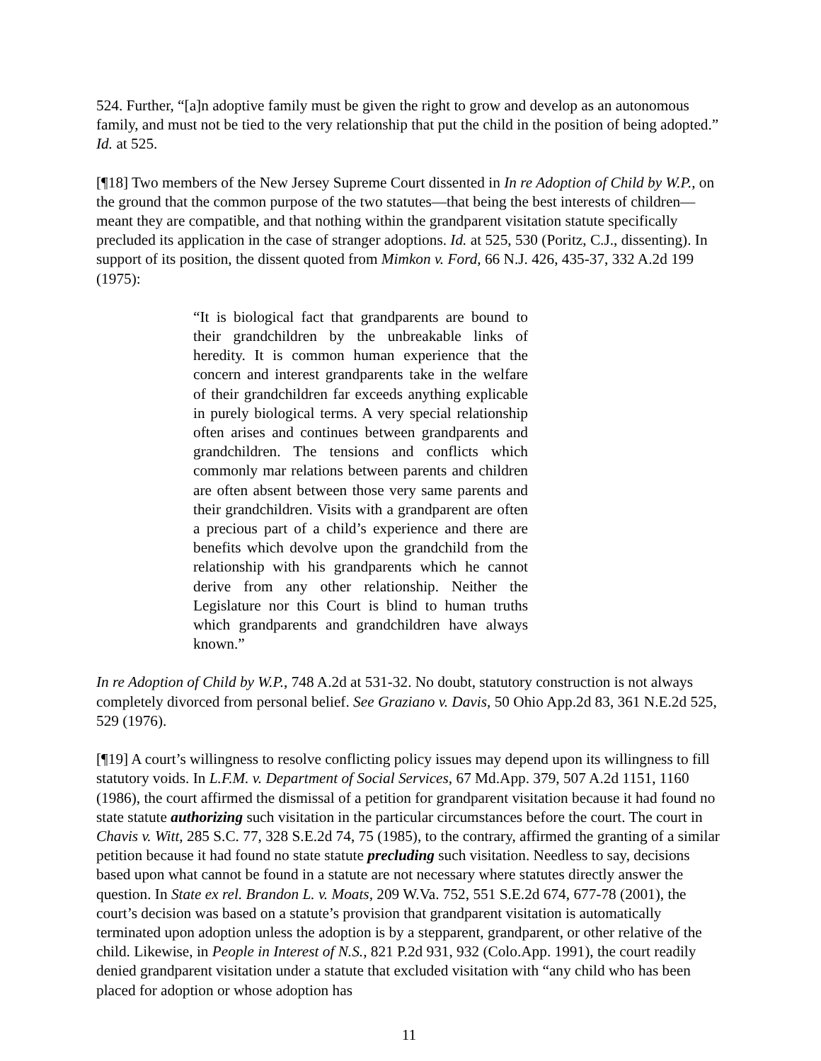524. Further, “[a]n adoptive family must be given the right to grow and develop as an autonomous family, and must not be tied to the very relationship that put the child in the position of being adopted.” Id. at 525.
[¶18] Two members of the New Jersey Supreme Court dissented in In re Adoption of Child by W.P., on the ground that the common purpose of the two statutes—that being the best interests of children—meant they are compatible, and that nothing within the grandparent visitation statute specifically precluded its application in the case of stranger adoptions. Id. at 525, 530 (Poritz, C.J., dissenting). In support of its position, the dissent quoted from Mimkon v. Ford, 66 N.J. 426, 435-37, 332 A.2d 199 (1975):
“It is biological fact that grandparents are bound to their grandchildren by the unbreakable links of heredity. It is common human experience that the concern and interest grandparents take in the welfare of their grandchildren far exceeds anything explicable in purely biological terms. A very special relationship often arises and continues between grandparents and grandchildren. The tensions and conflicts which commonly mar relations between parents and children are often absent between those very same parents and their grandchildren. Visits with a grandparent are often a precious part of a child’s experience and there are benefits which devolve upon the grandchild from the relationship with his grandparents which he cannot derive from any other relationship. Neither the Legislature nor this Court is blind to human truths which grandparents and grandchildren have always known.”
In re Adoption of Child by W.P., 748 A.2d at 531-32. No doubt, statutory construction is not always completely divorced from personal belief. See Graziano v. Davis, 50 Ohio App.2d 83, 361 N.E.2d 525, 529 (1976).
[¶19] A court’s willingness to resolve conflicting policy issues may depend upon its willingness to fill statutory voids. In L.F.M. v. Department of Social Services, 67 Md.App. 379, 507 A.2d 1151, 1160 (1986), the court affirmed the dismissal of a petition for grandparent visitation because it had found no state statute authorizing such visitation in the particular circumstances before the court. The court in Chavis v. Witt, 285 S.C. 77, 328 S.E.2d 74, 75 (1985), to the contrary, affirmed the granting of a similar petition because it had found no state statute precluding such visitation. Needless to say, decisions based upon what cannot be found in a statute are not necessary where statutes directly answer the question. In State ex rel. Brandon L. v. Moats, 209 W.Va. 752, 551 S.E.2d 674, 677-78 (2001), the court’s decision was based on a statute’s provision that grandparent visitation is automatically terminated upon adoption unless the adoption is by a stepparent, grandparent, or other relative of the child. Likewise, in People in Interest of N.S., 821 P.2d 931, 932 (Colo.App. 1991), the court readily denied grandparent visitation under a statute that excluded visitation with “any child who has been placed for adoption or whose adoption has
11